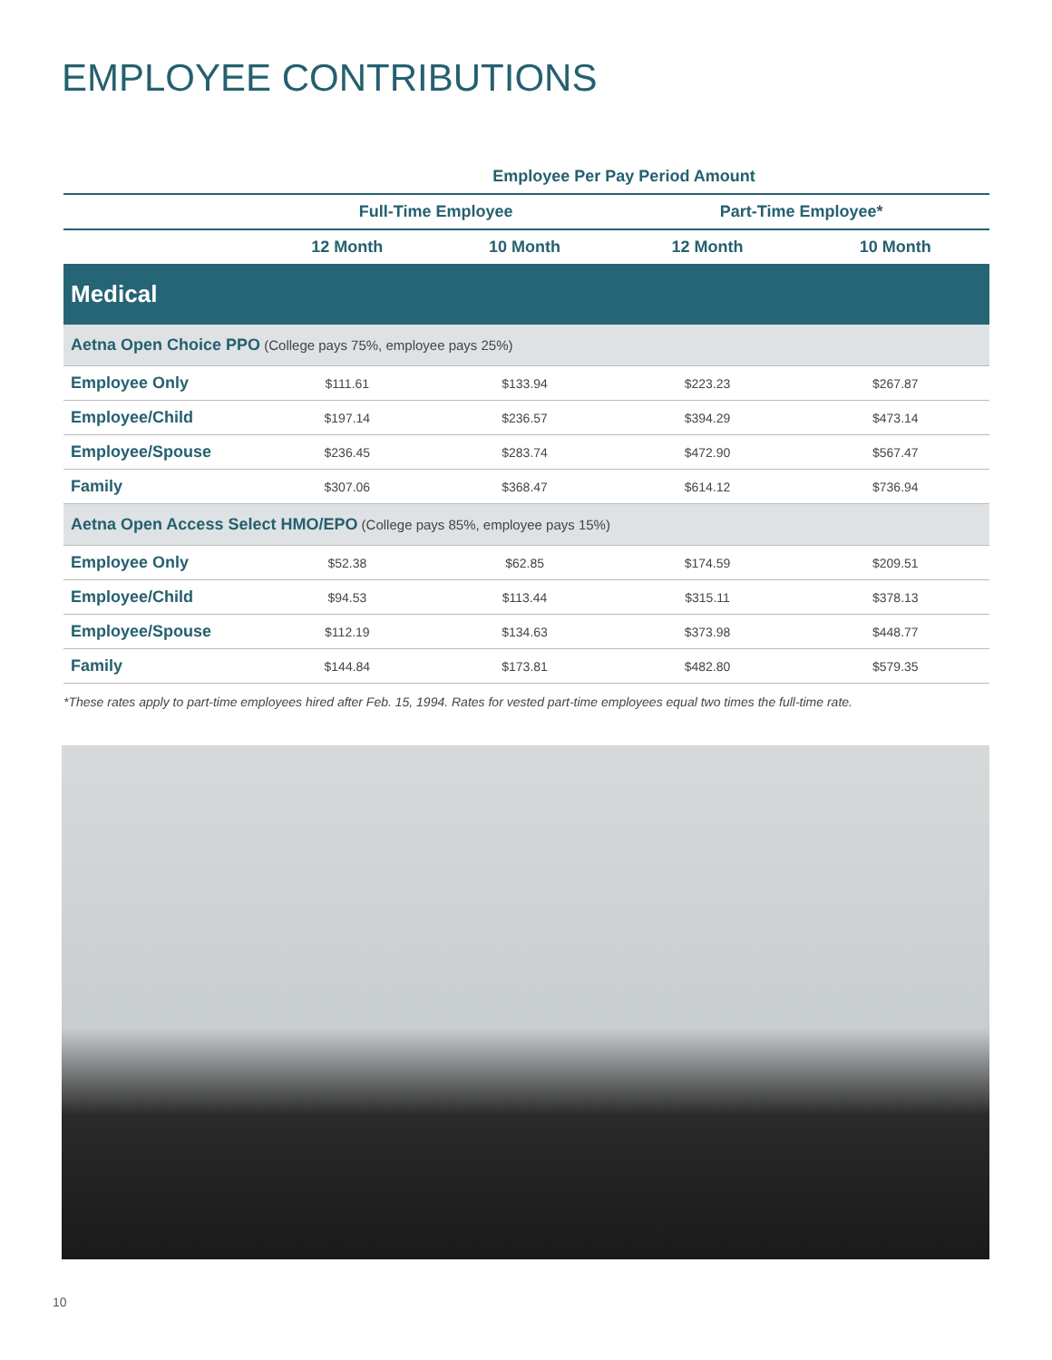EMPLOYEE CONTRIBUTIONS
| | Employee Per Pay Period Amount | | | |
| --- | --- | --- | --- | --- |
| | Full-Time Employee | | Part-Time Employee* | |
| | 12 Month | 10 Month | 12 Month | 10 Month |
| Medical | | | | |
| Aetna Open Choice PPO (College pays 75%, employee pays 25%) | | | | |
| Employee Only | $111.61 | $133.94 | $223.23 | $267.87 |
| Employee/Child | $197.14 | $236.57 | $394.29 | $473.14 |
| Employee/Spouse | $236.45 | $283.74 | $472.90 | $567.47 |
| Family | $307.06 | $368.47 | $614.12 | $736.94 |
| Aetna Open Access Select HMO/EPO (College pays 85%, employee pays 15%) | | | | |
| Employee Only | $52.38 | $62.85 | $174.59 | $209.51 |
| Employee/Child | $94.53 | $113.44 | $315.11 | $378.13 |
| Employee/Spouse | $112.19 | $134.63 | $373.98 | $448.77 |
| Family | $144.84 | $173.81 | $482.80 | $579.35 |
*These rates apply to part-time employees hired after Feb. 15, 1994. Rates for vested part-time employees equal two times the full-time rate.
10